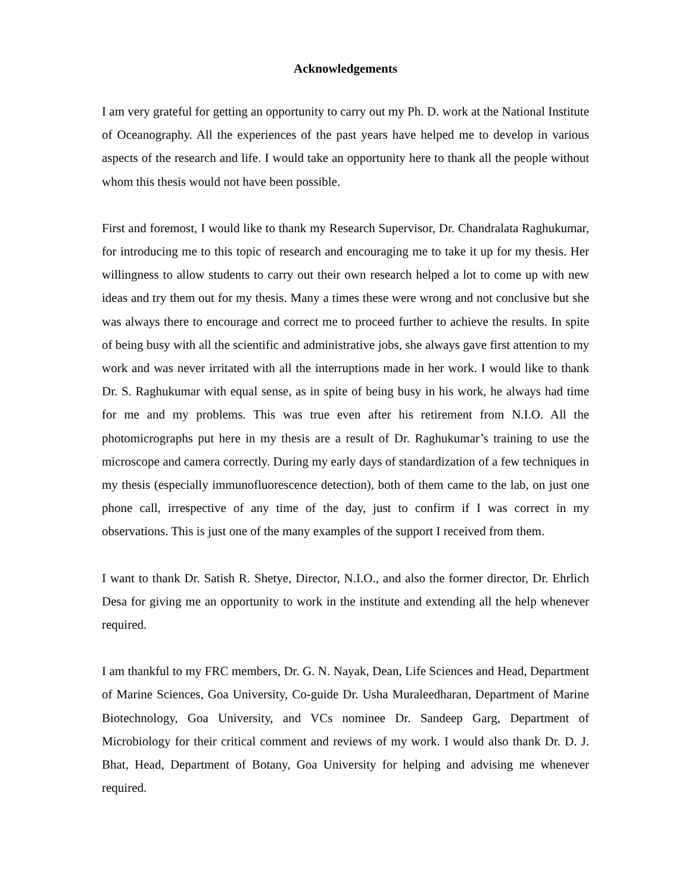Acknowledgements
I am very grateful for getting an opportunity to carry out my Ph. D. work at the National Institute of Oceanography. All the experiences of the past years have helped me to develop in various aspects of the research and life. I would take an opportunity here to thank all the people without whom this thesis would not have been possible.
First and foremost, I would like to thank my Research Supervisor, Dr. Chandralata Raghukumar, for introducing me to this topic of research and encouraging me to take it up for my thesis. Her willingness to allow students to carry out their own research helped a lot to come up with new ideas and try them out for my thesis. Many a times these were wrong and not conclusive but she was always there to encourage and correct me to proceed further to achieve the results. In spite of being busy with all the scientific and administrative jobs, she always gave first attention to my work and was never irritated with all the interruptions made in her work. I would like to thank Dr. S. Raghukumar with equal sense, as in spite of being busy in his work, he always had time for me and my problems. This was true even after his retirement from N.I.O. All the photomicrographs put here in my thesis are a result of Dr. Raghukumar’s training to use the microscope and camera correctly. During my early days of standardization of a few techniques in my thesis (especially immunofluorescence detection), both of them came to the lab, on just one phone call, irrespective of any time of the day, just to confirm if I was correct in my observations. This is just one of the many examples of the support I received from them.
I want to thank Dr. Satish R. Shetye, Director, N.I.O., and also the former director, Dr. Ehrlich Desa for giving me an opportunity to work in the institute and extending all the help whenever required.
I am thankful to my FRC members, Dr. G. N. Nayak, Dean, Life Sciences and Head, Department of Marine Sciences, Goa University, Co-guide Dr. Usha Muraleedharan, Department of Marine Biotechnology, Goa University, and VCs nominee Dr. Sandeep Garg, Department of Microbiology for their critical comment and reviews of my work. I would also thank Dr. D. J. Bhat, Head, Department of Botany, Goa University for helping and advising me whenever required.